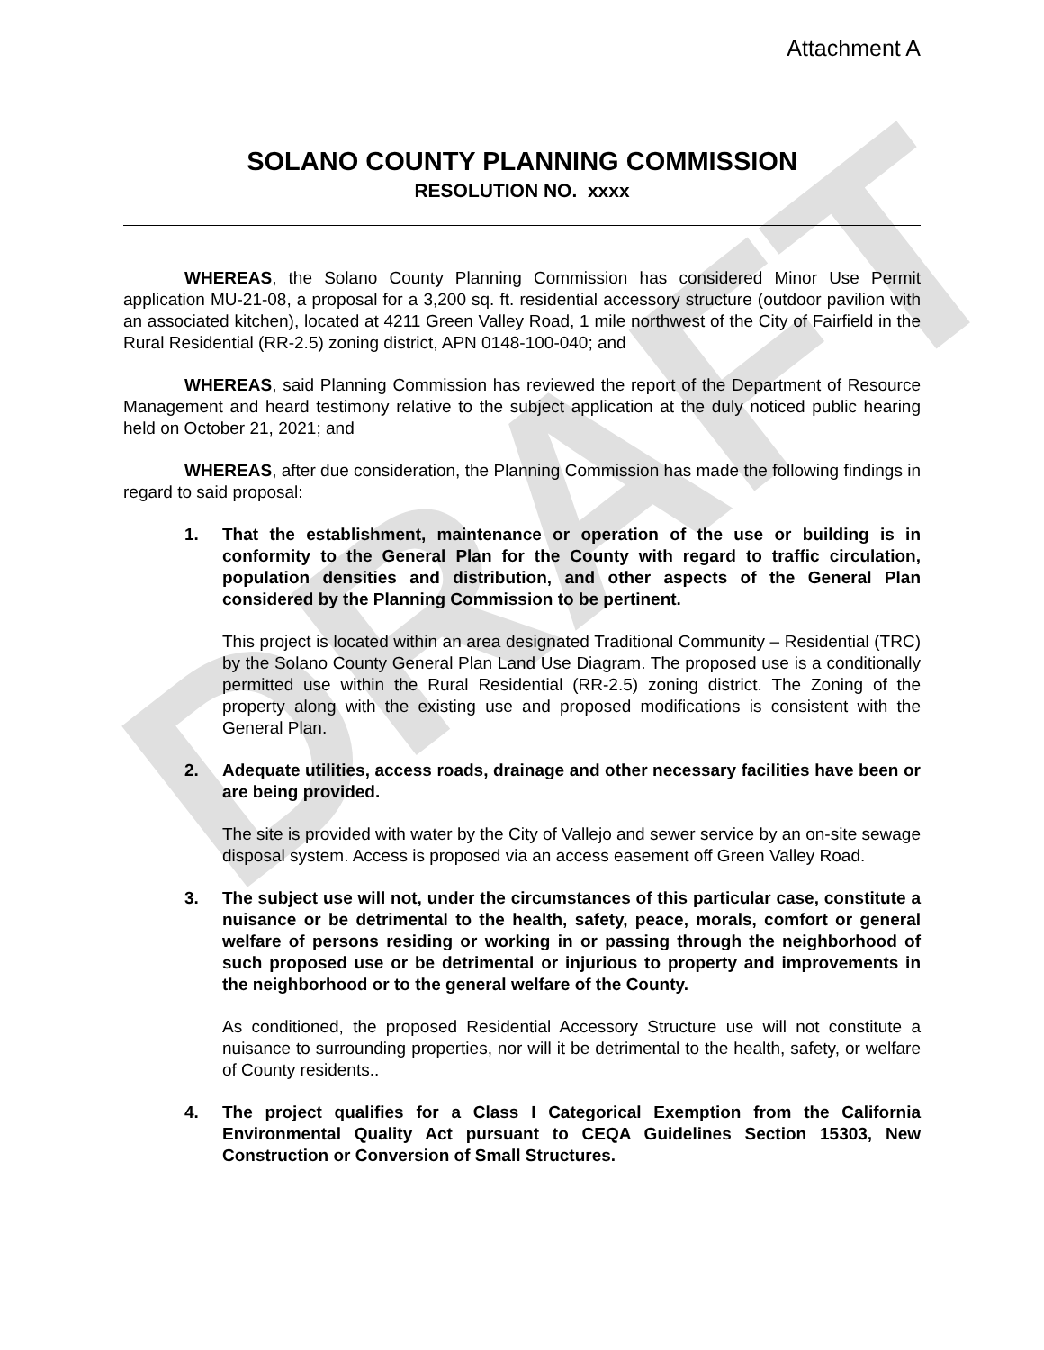DRAFT
Attachment A
SOLANO COUNTY PLANNING COMMISSION
RESOLUTION NO. xxxx
WHEREAS, the Solano County Planning Commission has considered Minor Use Permit application MU-21-08, a proposal for a 3,200 sq. ft. residential accessory structure (outdoor pavilion with an associated kitchen), located at 4211 Green Valley Road, 1 mile northwest of the City of Fairfield in the Rural Residential (RR-2.5) zoning district, APN 0148-100-040; and
WHEREAS, said Planning Commission has reviewed the report of the Department of Resource Management and heard testimony relative to the subject application at the duly noticed public hearing held on October 21, 2021; and
WHEREAS, after due consideration, the Planning Commission has made the following findings in regard to said proposal:
1. That the establishment, maintenance or operation of the use or building is in conformity to the General Plan for the County with regard to traffic circulation, population densities and distribution, and other aspects of the General Plan considered by the Planning Commission to be pertinent.
This project is located within an area designated Traditional Community – Residential (TRC) by the Solano County General Plan Land Use Diagram. The proposed use is a conditionally permitted use within the Rural Residential (RR-2.5) zoning district. The Zoning of the property along with the existing use and proposed modifications is consistent with the General Plan.
2. Adequate utilities, access roads, drainage and other necessary facilities have been or are being provided.
The site is provided with water by the City of Vallejo and sewer service by an on-site sewage disposal system. Access is proposed via an access easement off Green Valley Road.
3. The subject use will not, under the circumstances of this particular case, constitute a nuisance or be detrimental to the health, safety, peace, morals, comfort or general welfare of persons residing or working in or passing through the neighborhood of such proposed use or be detrimental or injurious to property and improvements in the neighborhood or to the general welfare of the County.
As conditioned, the proposed Residential Accessory Structure use will not constitute a nuisance to surrounding properties, nor will it be detrimental to the health, safety, or welfare of County residents..
4. The project qualifies for a Class I Categorical Exemption from the California Environmental Quality Act pursuant to CEQA Guidelines Section 15303, New Construction or Conversion of Small Structures.